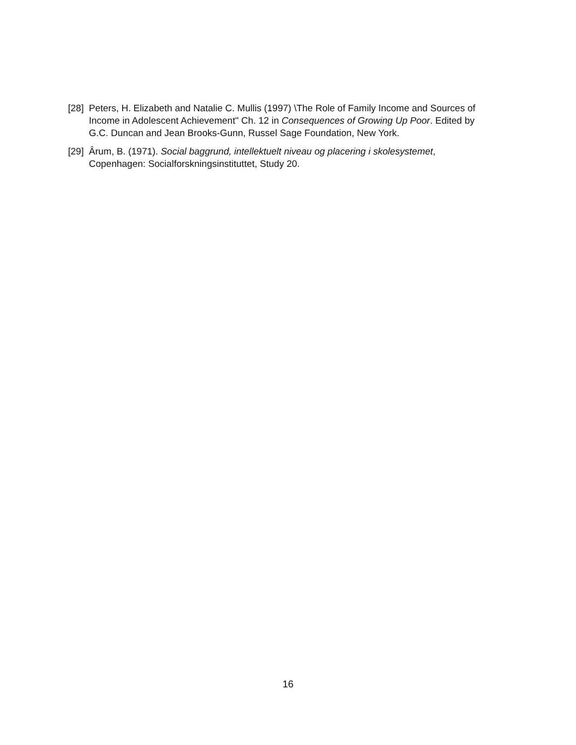[28] Peters, H. Elizabeth and Natalie C. Mullis (1997) \The Role of Family Income and Sources of Income in Adolescent Achievement" Ch. 12 in Consequences of Growing Up Poor. Edited by G.C. Duncan and Jean Brooks-Gunn, Russel Sage Foundation, New York.
[29] Ârum, B. (1971). Social baggrund, intellektuelt niveau og placering i skolesystemet, Copenhagen: Socialforskningsinstituttet, Study 20.
16